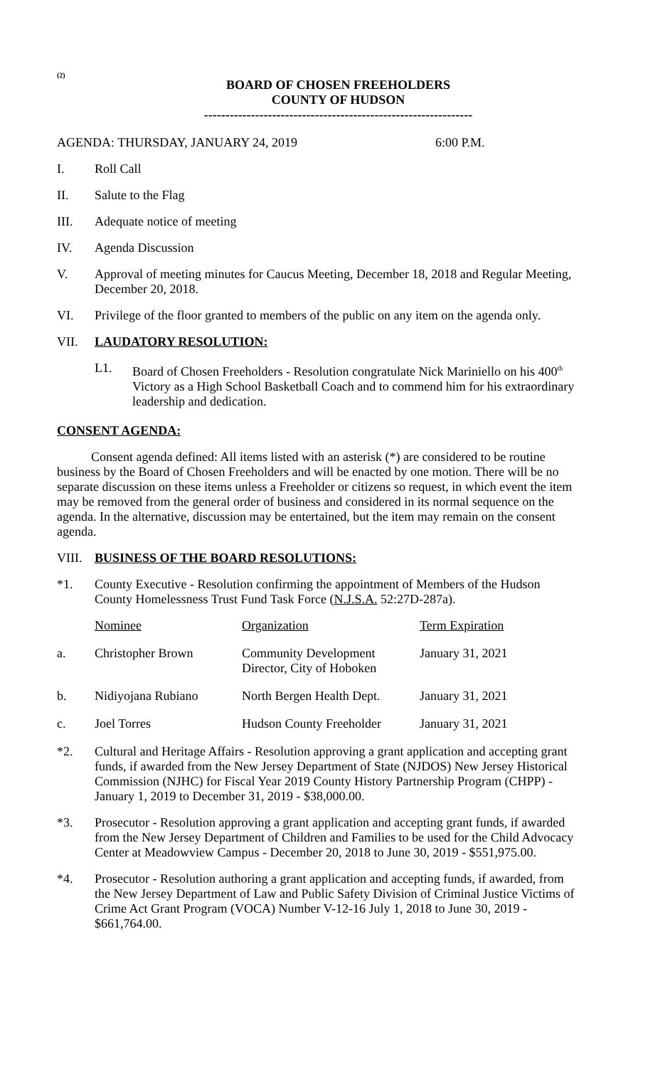(2)
BOARD OF CHOSEN FREEHOLDERS
COUNTY OF HUDSON
---------------------------------------------------------------
AGENDA: THURSDAY, JANUARY 24, 2019 6:00 P.M.
I. Roll Call
II. Salute to the Flag
III. Adequate notice of meeting
IV. Agenda Discussion
V. Approval of meeting minutes for Caucus Meeting, December 18, 2018 and Regular Meeting, December 20, 2018.
VI. Privilege of the floor granted to members of the public on any item on the agenda only.
VII. LAUDATORY RESOLUTION:
L1. Board of Chosen Freeholders - Resolution congratulate Nick Mariniello on his 400<sup>th</sup> Victory as a High School Basketball Coach and to commend him for his extraordinary leadership and dedication.
CONSENT AGENDA:
Consent agenda defined: All items listed with an asterisk (*) are considered to be routine business by the Board of Chosen Freeholders and will be enacted by one motion. There will be no separate discussion on these items unless a Freeholder or citizens so request, in which event the item may be removed from the general order of business and considered in its normal sequence on the agenda. In the alternative, discussion may be entertained, but the item may remain on the consent agenda.
VIII. BUSINESS OF THE BOARD RESOLUTIONS:
*1. County Executive - Resolution confirming the appointment of Members of the Hudson County Homelessness Trust Fund Task Force (N.J.S.A. 52:27D-287a).
| | Nominee | Organization | Term Expiration |
| a. | Christopher Brown | Community Development Director, City of Hoboken | January 31, 2021 |
| b. | Nidiyojana Rubiano | North Bergen Health Dept. | January 31, 2021 |
| c. | Joel Torres | Hudson County Freeholder | January 31, 2021 |
*2. Cultural and Heritage Affairs - Resolution approving a grant application and accepting grant funds, if awarded from the New Jersey Department of State (NJDOS) New Jersey Historical Commission (NJHC) for Fiscal Year 2019 County History Partnership Program (CHPP) - January 1, 2019 to December 31, 2019 - $38,000.00.
*3. Prosecutor - Resolution approving a grant application and accepting grant funds, if awarded from the New Jersey Department of Children and Families to be used for the Child Advocacy Center at Meadowview Campus - December 20, 2018 to June 30, 2019 - $551,975.00.
*4. Prosecutor - Resolution authoring a grant application and accepting funds, if awarded, from the New Jersey Department of Law and Public Safety Division of Criminal Justice Victims of Crime Act Grant Program (VOCA) Number V-12-16 July 1, 2018 to June 30, 2019 - $661,764.00.